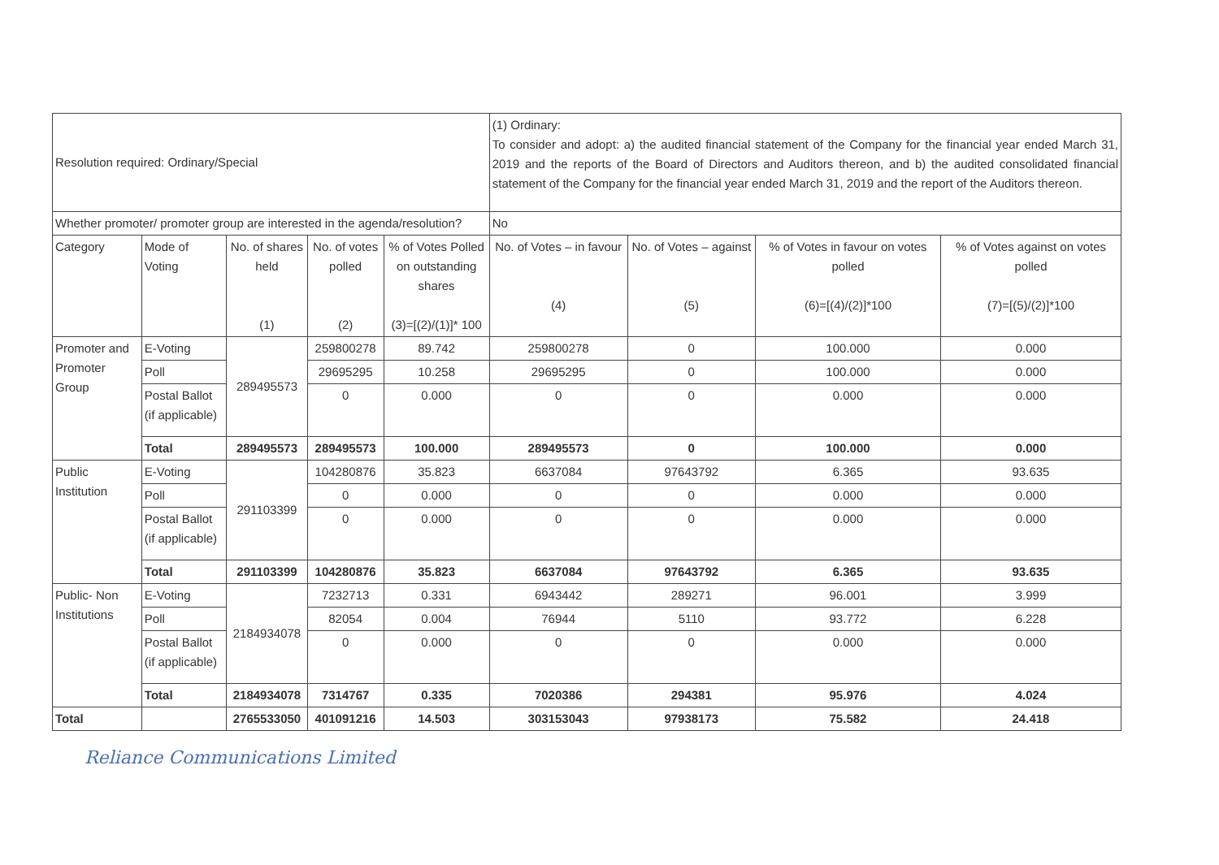| Resolution required: Ordinary/Special | | | | | (1) Ordinary: To consider and adopt: a) the audited financial statement of the Company for the financial year ended March 31, 2019 and the reports of the Board of Directors and Auditors thereon, and b) the audited consolidated financial statement of the Company for the financial year ended March 31, 2019 and the report of the Auditors thereon. | | | |
| Whether promoter/ promoter group are interested in the agenda/resolution? | | | | | No | | | |
| Category | Mode of Voting | No. of shares held (1) | No. of votes polled (2) | % of Votes Polled on outstanding shares (3)=[(2)/(1)]* 100 | No. of Votes – in favour (4) | No. of Votes – against (5) | % of Votes in favour on votes polled (6)=[(4)/(2)]*100 | % of Votes against on votes polled (7)=[(5)/(2)]*100 |
| Promoter and Promoter Group | E-Voting | 289495573 | 259800278 | 89.742 | 259800278 | 0 | 100.000 | 0.000 |
| | Poll | | 29695295 | 10.258 | 29695295 | 0 | 100.000 | 0.000 |
| | Postal Ballot (if applicable) | | 0 | 0.000 | 0 | 0 | 0.000 | 0.000 |
| | Total | 289495573 | 289495573 | 100.000 | 289495573 | 0 | 100.000 | 0.000 |
| Public Institution | E-Voting | 291103399 | 104280876 | 35.823 | 6637084 | 97643792 | 6.365 | 93.635 |
| | Poll | | 0 | 0.000 | 0 | 0 | 0.000 | 0.000 |
| | Postal Ballot (if applicable) | | 0 | 0.000 | 0 | 0 | 0.000 | 0.000 |
| | Total | 291103399 | 104280876 | 35.823 | 6637084 | 97643792 | 6.365 | 93.635 |
| Public- Non Institutions | E-Voting | 2184934078 | 7232713 | 0.331 | 6943442 | 289271 | 96.001 | 3.999 |
| | Poll | | 82054 | 0.004 | 76944 | 5110 | 93.772 | 6.228 |
| | Postal Ballot (if applicable) | | 0 | 0.000 | 0 | 0 | 0.000 | 0.000 |
| | Total | 2184934078 | 7314767 | 0.335 | 7020386 | 294381 | 95.976 | 4.024 |
| Total | | 2765533050 | 401091216 | 14.503 | 303153043 | 97938173 | 75.582 | 24.418 |
Reliance Communications Limited